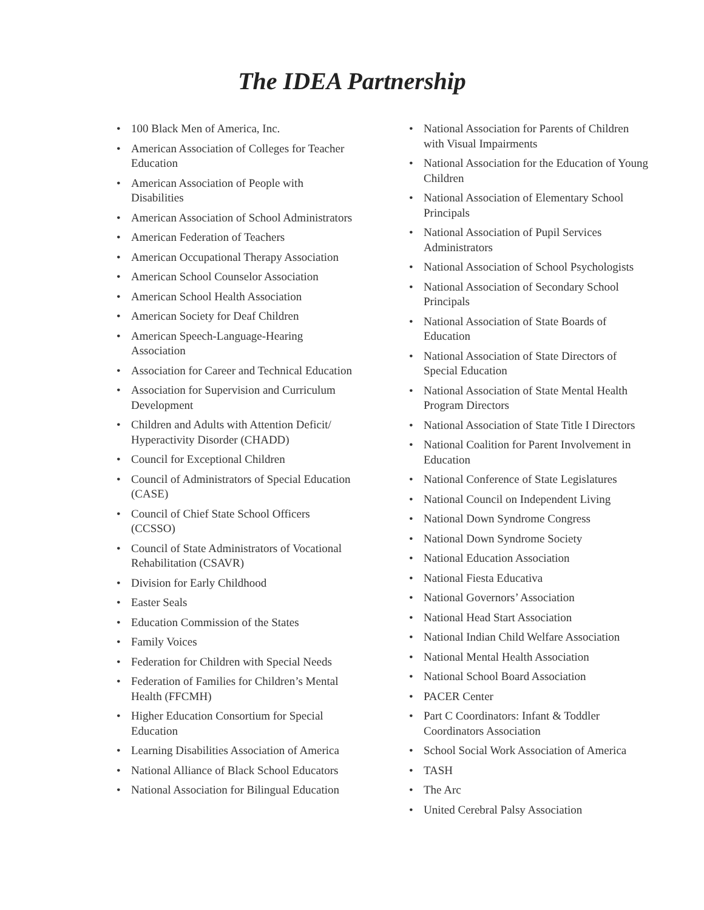The IDEA Partnership
• 100 Black Men of America, Inc.
• American Association of Colleges for Teacher Education
• American Association of People with Disabilities
• American Association of School Administrators
• American Federation of Teachers
• American Occupational Therapy Association
• American School Counselor Association
• American School Health Association
• American Society for Deaf Children
• American Speech-Language-Hearing Association
• Association for Career and Technical Education
• Association for Supervision and Curriculum Development
• Children and Adults with Attention Deficit/ Hyperactivity Disorder (CHADD)
• Council for Exceptional Children
• Council of Administrators of Special Education (CASE)
• Council of Chief State School Officers (CCSSO)
• Council of State Administrators of Vocational Rehabilitation (CSAVR)
• Division for Early Childhood
• Easter Seals
• Education Commission of the States
• Family Voices
• Federation for Children with Special Needs
• Federation of Families for Children’s Mental Health (FFCMH)
• Higher Education Consortium for Special Education
• Learning Disabilities Association of America
• National Alliance of Black School Educators
• National Association for Bilingual Education
• National Association for Parents of Children with Visual Impairments
• National Association for the Education of Young Children
• National Association of Elementary School Principals
• National Association of Pupil Services Administrators
• National Association of School Psychologists
• National Association of Secondary School Principals
• National Association of State Boards of Education
• National Association of State Directors of Special Education
• National Association of State Mental Health Program Directors
• National Association of State Title I Directors
• National Coalition for Parent Involvement in Education
• National Conference of State Legislatures
• National Council on Independent Living
• National Down Syndrome Congress
• National Down Syndrome Society
• National Education Association
• National Fiesta Educativa
• National Governors’ Association
• National Head Start Association
• National Indian Child Welfare Association
• National Mental Health Association
• National School Board Association
• PACER Center
• Part C Coordinators: Infant & Toddler Coordinators Association
• School Social Work Association of America
• TASH
• The Arc
• United Cerebral Palsy Association